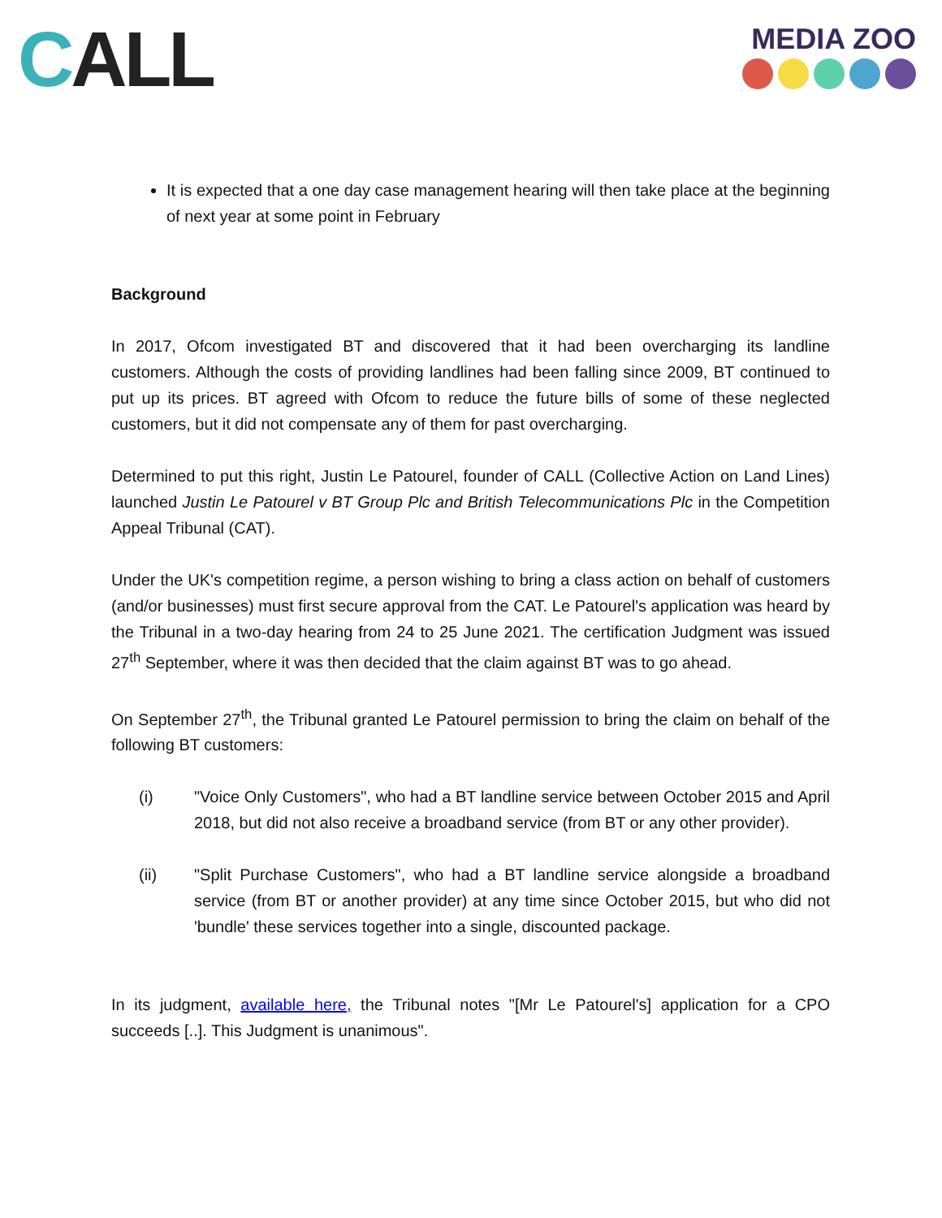CALL
MEDIA ZOO
It is expected that a one day case management hearing will then take place at the beginning of next year at some point in February
Background
In 2017, Ofcom investigated BT and discovered that it had been overcharging its landline customers. Although the costs of providing landlines had been falling since 2009, BT continued to put up its prices. BT agreed with Ofcom to reduce the future bills of some of these neglected customers, but it did not compensate any of them for past overcharging.
Determined to put this right, Justin Le Patourel, founder of CALL (Collective Action on Land Lines) launched Justin Le Patourel v BT Group Plc and British Telecommunications Plc in the Competition Appeal Tribunal (CAT).
Under the UK's competition regime, a person wishing to bring a class action on behalf of customers (and/or businesses) must first secure approval from the CAT. Le Patourel's application was heard by the Tribunal in a two-day hearing from 24 to 25 June 2021. The certification Judgment was issued 27<sup>th</sup> September, where it was then decided that the claim against BT was to go ahead.
On September 27<sup>th</sup>, the Tribunal granted Le Patourel permission to bring the claim on behalf of the following BT customers:
(i) "Voice Only Customers", who had a BT landline service between October 2015 and April 2018, but did not also receive a broadband service (from BT or any other provider).
(ii) "Split Purchase Customers", who had a BT landline service alongside a broadband service (from BT or another provider) at any time since October 2015, but who did not 'bundle' these services together into a single, discounted package.
In its judgment, available here, the Tribunal notes "[Mr Le Patourel's] application for a CPO succeeds [..]. This Judgment is unanimous".